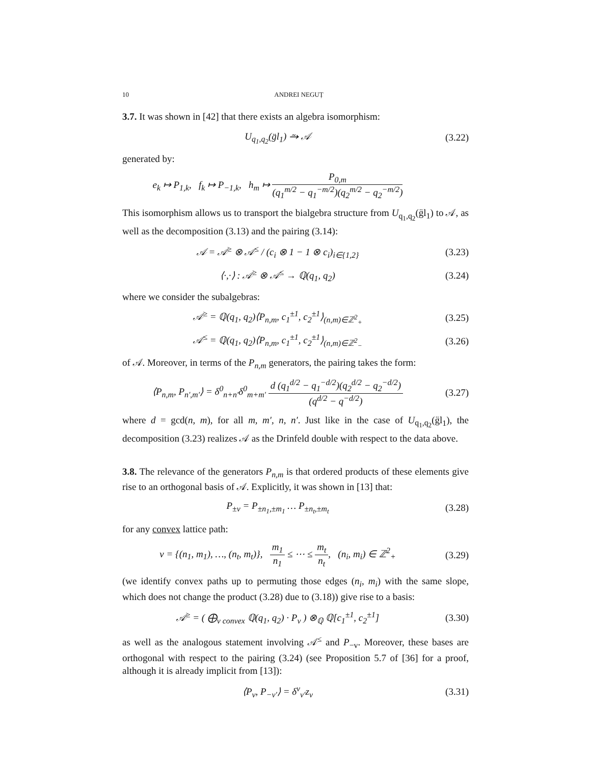10 ANDREI NEGUȚ
3.7. It was shown in [42] that there exists an algebra isomorphism:
U<sub>q<sub>1</sub>,q<sub>2</sub></sub>(g̈l<sub>1</sub>) ⥲ 𝒜 (3.22)
generated by:
e<sub>k</sub> ↦ P<sub>1,k</sub>, f<sub>k</sub> ↦ P<sub>−1,k</sub>, h<sub>m</sub> ↦ P<sub>0,m</sub> (q<sub>1</sub><sup>m/2</sup> − q<sub>1</sub><sup>−m/2</sup>)(q<sub>2</sub><sup>m/2</sup> − q<sub>2</sub><sup>−m/2</sup>)
This isomorphism allows us to transport the bialgebra structure from U<sub>q<sub>1</sub>,q<sub>2</sub></sub>(g̈l<sub>1</sub>) to 𝒜, as well as the decomposition (3.13) and the pairing (3.14):
𝒜 = 𝒜<sup>≥</sup> ⊗ 𝒜<sup>≤</sup> / (c<sub>i</sub> ⊗ 1 − 1 ⊗ c<sub>i</sub>)<sub>i∈{1,2}</sub>
(3.23)
⟨·,·⟩ : 𝒜<sup>≥</sup> ⊗ 𝒜<sup>≤</sup> → ℚ(q<sub>1</sub>, q<sub>2</sub>) (3.24)
where we consider the subalgebras:
𝒜<sup>≥</sup> = ℚ(q<sub>1</sub>, q<sub>2</sub>)⟨P<sub>n,m</sub>, c<sub>1</sub><sup>±1</sup>, c<sub>2</sub><sup>±1</sup>⟩<sub>(n,m)∈ℤ<sup>2</sup><sub>+</sub></sub>
(3.25)
𝒜<sup>≤</sup> = ℚ(q<sub>1</sub>, q<sub>2</sub>)⟨P<sub>n,m</sub>, c<sub>1</sub><sup>±1</sup>, c<sub>2</sub><sup>±1</sup>⟩<sub>(n,m)∈ℤ<sup>2</sup><sub>−</sub></sub>
(3.26)
of 𝒜. Moreover, in terms of the P<sub>n,m</sub> generators, the pairing takes the form:
⟨P<sub>n,m</sub>, P<sub>n′,m′</sub>⟩ = δ<sup>0</sup><sub>n+n′</sub>δ<sup>0</sup><sub>m+m′</sub> d (q<sub>1</sub><sup>d/2</sup> − q<sub>1</sub><sup>−d/2</sup>)(q<sub>2</sub><sup>d/2</sup> − q<sub>2</sub><sup>−d/2</sup>) (q<sup>d/2</sup> − q<sup>−d/2</sup>)
(3.27)
where d = gcd(n, m), for all m, m′, n, n′. Just like in the case of U<sub>q<sub>1</sub>,q<sub>2</sub></sub>(g̈l<sub>1</sub>), the decomposition (3.23) realizes 𝒜 as the Drinfeld double with respect to the data above.
3.8. The relevance of the generators P<sub>n,m</sub> is that ordered products of these elements give rise to an orthogonal basis of 𝒜. Explicitly, it was shown in [13] that:
P<sub>±v</sub> = P<sub>±n<sub>1</sub>,±m<sub>1</sub></sub> … P<sub>±n<sub>t</sub>,±m<sub>t</sub></sub> (3.28)
for any convex lattice path:
v = {(n<sub>1</sub>, m<sub>1</sub>), …, (n<sub>t</sub>, m<sub>t</sub>)}, m<sub>1</sub> n<sub>1</sub> ≤ ⋯ ≤ m<sub>t</sub> n<sub>t</sub>, (n<sub>i</sub>, m<sub>i</sub>) ∈ ℤ<sup>2</sup><sub>+</sub>
(3.29)
(we identify convex paths up to permuting those edges (n<sub>i</sub>, m<sub>i</sub>) with the same slope, which does not change the product (3.28) due to (3.18)) give rise to a basis:
𝒜<sup>≥</sup> = ( ⨁<sub>v convex</sub> ℚ(q<sub>1</sub>, q<sub>2</sub>) · P<sub>v</sub> ) ⊗<sub>ℚ</sub> ℚ[c<sub>1</sub><sup>±1</sup>, c<sub>2</sub><sup>±1</sup>]
(3.30)
as well as the analogous statement involving 𝒜<sup>≤</sup> and P<sub>−v</sub>. Moreover, these bases are orthogonal with respect to the pairing (3.24) (see Proposition 5.7 of [36] for a proof, although it is already implicit from [13]):
⟨P<sub>v</sub>, P<sub>−v′</sub>⟩ = δ<sup>v</sup><sub>v′</sub>z<sub>v</sub> (3.31)